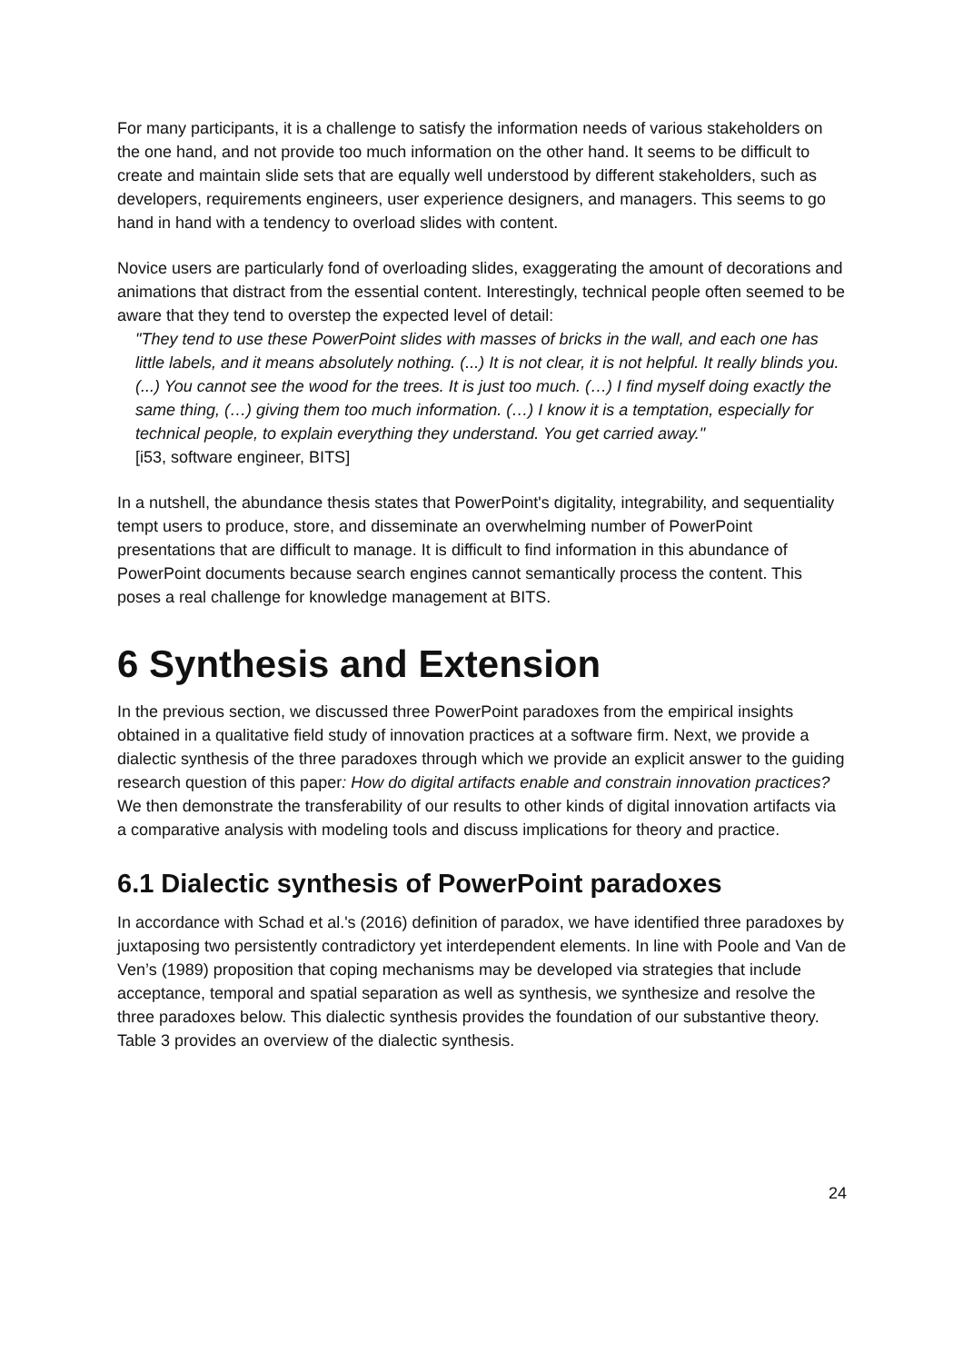For many participants, it is a challenge to satisfy the information needs of various stakeholders on the one hand, and not provide too much information on the other hand. It seems to be difficult to create and maintain slide sets that are equally well understood by different stakeholders, such as developers, requirements engineers, user experience designers, and managers. This seems to go hand in hand with a tendency to overload slides with content.
Novice users are particularly fond of overloading slides, exaggerating the amount of decorations and animations that distract from the essential content. Interestingly, technical people often seemed to be aware that they tend to overstep the expected level of detail:
"They tend to use these PowerPoint slides with masses of bricks in the wall, and each one has little labels, and it means absolutely nothing. (...) It is not clear, it is not helpful. It really blinds you. (...) You cannot see the wood for the trees. It is just too much. (…) I find myself doing exactly the same thing, (…) giving them too much information. (…) I know it is a temptation, especially for technical people, to explain everything they understand. You get carried away."
[i53, software engineer, BITS]
In a nutshell, the abundance thesis states that PowerPoint's digitality, integrability, and sequentiality tempt users to produce, store, and disseminate an overwhelming number of PowerPoint presentations that are difficult to manage. It is difficult to find information in this abundance of PowerPoint documents because search engines cannot semantically process the content. This poses a real challenge for knowledge management at BITS.
6 Synthesis and Extension
In the previous section, we discussed three PowerPoint paradoxes from the empirical insights obtained in a qualitative field study of innovation practices at a software firm. Next, we provide a dialectic synthesis of the three paradoxes through which we provide an explicit answer to the guiding research question of this paper: How do digital artifacts enable and constrain innovation practices? We then demonstrate the transferability of our results to other kinds of digital innovation artifacts via a comparative analysis with modeling tools and discuss implications for theory and practice.
6.1 Dialectic synthesis of PowerPoint paradoxes
In accordance with Schad et al.'s (2016) definition of paradox, we have identified three paradoxes by juxtaposing two persistently contradictory yet interdependent elements. In line with Poole and Van de Ven’s (1989) proposition that coping mechanisms may be developed via strategies that include acceptance, temporal and spatial separation as well as synthesis, we synthesize and resolve the three paradoxes below. This dialectic synthesis provides the foundation of our substantive theory. Table 3 provides an overview of the dialectic synthesis.
24